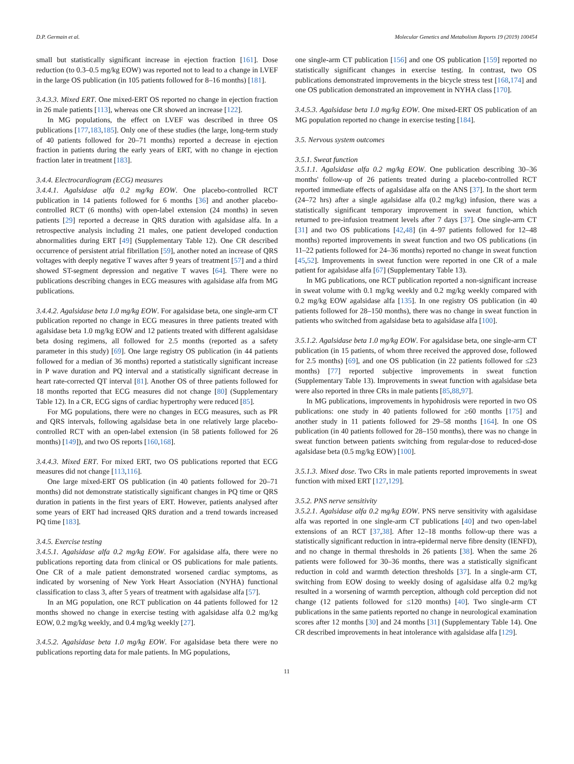D.P. Germain et al. Molecular Genetics and Metabolism Reports 19 (2019) 100454
small but statistically significant increase in ejection fraction [161]. Dose reduction (to 0.3–0.5 mg/kg EOW) was reported not to lead to a change in LVEF in the large OS publication (in 105 patients followed for 8–16 months) [181].
3.4.3.3. Mixed ERT. One mixed-ERT OS reported no change in ejection fraction in 26 male patients [113], whereas one CR showed an increase [122].
In MG populations, the effect on LVEF was described in three OS publications [177,183,185]. Only one of these studies (the large, long-term study of 40 patients followed for 20–71 months) reported a decrease in ejection fraction in patients during the early years of ERT, with no change in ejection fraction later in treatment [183].
3.4.4. Electrocardiogram (ECG) measures
3.4.4.1. Agalsidase alfa 0.2 mg/kg EOW. One placebo-controlled RCT publication in 14 patients followed for 6 months [36] and another placebo-controlled RCT (6 months) with open-label extension (24 months) in seven patients [29] reported a decrease in QRS duration with agalsidase alfa. In a retrospective analysis including 21 males, one patient developed conduction abnormalities during ERT [49] (Supplementary Table 12). One CR described occurrence of persistent atrial fibrillation [59], another noted an increase of QRS voltages with deeply negative T waves after 9 years of treatment [57] and a third showed ST-segment depression and negative T waves [64]. There were no publications describing changes in ECG measures with agalsidase alfa from MG publications.
3.4.4.2. Agalsidase beta 1.0 mg/kg EOW. For agalsidase beta, one single-arm CT publication reported no change in ECG measures in three patients treated with agalsidase beta 1.0 mg/kg EOW and 12 patients treated with different agalsidase beta dosing regimens, all followed for 2.5 months (reported as a safety parameter in this study) [69]. One large registry OS publication (in 44 patients followed for a median of 36 months) reported a statistically significant increase in P wave duration and PQ interval and a statistically significant decrease in heart rate-corrected QT interval [81]. Another OS of three patients followed for 18 months reported that ECG measures did not change [80] (Supplementary Table 12). In a CR, ECG signs of cardiac hypertrophy were reduced [85].
For MG populations, there were no changes in ECG measures, such as PR and QRS intervals, following agalsidase beta in one relatively large placebo-controlled RCT with an open-label extension (in 58 patients followed for 26 months) [149]), and two OS reports [160,168].
3.4.4.3. Mixed ERT. For mixed ERT, two OS publications reported that ECG measures did not change [113,116].
One large mixed-ERT OS publication (in 40 patients followed for 20–71 months) did not demonstrate statistically significant changes in PQ time or QRS duration in patients in the first years of ERT. However, patients analysed after some years of ERT had increased QRS duration and a trend towards increased PQ time [183].
3.4.5. Exercise testing
3.4.5.1. Agalsidase alfa 0.2 mg/kg EOW. For agalsidase alfa, there were no publications reporting data from clinical or OS publications for male patients. One CR of a male patient demonstrated worsened cardiac symptoms, as indicated by worsening of New York Heart Association (NYHA) functional classification to class 3, after 5 years of treatment with agalsidase alfa [57].
In an MG population, one RCT publication on 44 patients followed for 12 months showed no change in exercise testing with agalsidase alfa 0.2 mg/kg EOW, 0.2 mg/kg weekly, and 0.4 mg/kg weekly [27].
3.4.5.2. Agalsidase beta 1.0 mg/kg EOW. For agalsidase beta there were no publications reporting data for male patients. In MG populations,
one single-arm CT publication [156] and one OS publication [159] reported no statistically significant changes in exercise testing. In contrast, two OS publications demonstrated improvements in the bicycle stress test [168,174] and one OS publication demonstrated an improvement in NYHA class [170].
3.4.5.3. Agalsidase beta 1.0 mg/kg EOW. One mixed-ERT OS publication of an MG population reported no change in exercise testing [184].
3.5. Nervous system outcomes
3.5.1. Sweat function
3.5.1.1. Agalsidase alfa 0.2 mg/kg EOW. One publication describing 30–36 months' follow-up of 26 patients treated during a placebo-controlled RCT reported immediate effects of agalsidase alfa on the ANS [37]. In the short term (24–72 hrs) after a single agalsidase alfa (0.2 mg/kg) infusion, there was a statistically significant temporary improvement in sweat function, which returned to pre-infusion treatment levels after 7 days [37]. One single-arm CT [31] and two OS publications [42,48] (in 4–97 patients followed for 12–48 months) reported improvements in sweat function and two OS publications (in 11–22 patients followed for 24–36 months) reported no change in sweat function [45,52]. Improvements in sweat function were reported in one CR of a male patient for agalsidase alfa [67] (Supplementary Table 13).
In MG publications, one RCT publication reported a non-significant increase in sweat volume with 0.1 mg/kg weekly and 0.2 mg/kg weekly compared with 0.2 mg/kg EOW agalsidase alfa [135]. In one registry OS publication (in 40 patients followed for 28–150 months), there was no change in sweat function in patients who switched from agalsidase beta to agalsidase alfa [100].
3.5.1.2. Agalsidase beta 1.0 mg/kg EOW. For agalsidase beta, one single-arm CT publication (in 15 patients, of whom three received the approved dose, followed for 2.5 months) [69], and one OS publication (in 22 patients followed for ≤23 months) [77] reported subjective improvements in sweat function (Supplementary Table 13). Improvements in sweat function with agalsidase beta were also reported in three CRs in male patients [85,88,97].
In MG publications, improvements in hypohidrosis were reported in two OS publications: one study in 40 patients followed for ≥60 months [175] and another study in 11 patients followed for 29–58 months [164]. In one OS publication (in 40 patients followed for 28–150 months), there was no change in sweat function between patients switching from regular-dose to reduced-dose agalsidase beta (0.5 mg/kg EOW) [100].
3.5.1.3. Mixed dose. Two CRs in male patients reported improvements in sweat function with mixed ERT [127,129].
3.5.2. PNS nerve sensitivity
3.5.2.1. Agalsidase alfa 0.2 mg/kg EOW. PNS nerve sensitivity with agalsidase alfa was reported in one single-arm CT publications [40] and two open-label extensions of an RCT [37,38]. After 12–18 months follow-up there was a statistically significant reduction in intra-epidermal nerve fibre density (IENFD), and no change in thermal thresholds in 26 patients [38]. When the same 26 patients were followed for 30–36 months, there was a statistically significant reduction in cold and warmth detection thresholds [37]. In a single-arm CT, switching from EOW dosing to weekly dosing of agalsidase alfa 0.2 mg/kg resulted in a worsening of warmth perception, although cold perception did not change (12 patients followed for ≤120 months) [40]. Two single-arm CT publications in the same patients reported no change in neurological examination scores after 12 months [30] and 24 months [31] (Supplementary Table 14). One CR described improvements in heat intolerance with agalsidase alfa [129].
11